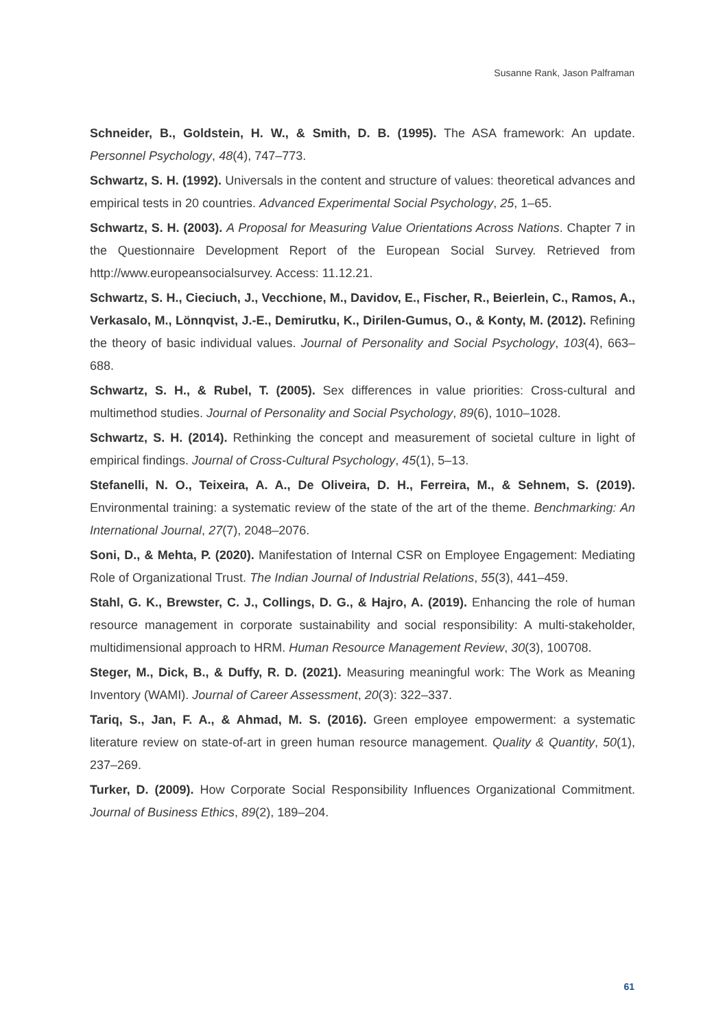Susanne Rank, Jason Palframan
Schneider, B., Goldstein, H. W., & Smith, D. B. (1995). The ASA framework: An update. Personnel Psychology, 48(4), 747–773.
Schwartz, S. H. (1992). Universals in the content and structure of values: theoretical advances and empirical tests in 20 countries. Advanced Experimental Social Psychology, 25, 1–65.
Schwartz, S. H. (2003). A Proposal for Measuring Value Orientations Across Nations. Chapter 7 in the Questionnaire Development Report of the European Social Survey. Retrieved from http://www.europeansocialsurvey. Access: 11.12.21.
Schwartz, S. H., Cieciuch, J., Vecchione, M., Davidov, E., Fischer, R., Beierlein, C., Ramos, A., Verkasalo, M., Lönnqvist, J.-E., Demirutku, K., Dirilen-Gumus, O., & Konty, M. (2012). Refining the theory of basic individual values. Journal of Personality and Social Psychology, 103(4), 663–688.
Schwartz, S. H., & Rubel, T. (2005). Sex differences in value priorities: Cross-cultural and multimethod studies. Journal of Personality and Social Psychology, 89(6), 1010–1028.
Schwartz, S. H. (2014). Rethinking the concept and measurement of societal culture in light of empirical findings. Journal of Cross-Cultural Psychology, 45(1), 5–13.
Stefanelli, N. O., Teixeira, A. A., De Oliveira, D. H., Ferreira, M., & Sehnem, S. (2019). Environmental training: a systematic review of the state of the art of the theme. Benchmarking: An International Journal, 27(7), 2048–2076.
Soni, D., & Mehta, P. (2020). Manifestation of Internal CSR on Employee Engagement: Mediating Role of Organizational Trust. The Indian Journal of Industrial Relations, 55(3), 441–459.
Stahl, G. K., Brewster, C. J., Collings, D. G., & Hajro, A. (2019). Enhancing the role of human resource management in corporate sustainability and social responsibility: A multi-stakeholder, multidimensional approach to HRM. Human Resource Management Review, 30(3), 100708.
Steger, M., Dick, B., & Duffy, R. D. (2021). Measuring meaningful work: The Work as Meaning Inventory (WAMI). Journal of Career Assessment, 20(3): 322–337.
Tariq, S., Jan, F. A., & Ahmad, M. S. (2016). Green employee empowerment: a systematic literature review on state-of-art in green human resource management. Quality & Quantity, 50(1), 237–269.
Turker, D. (2009). How Corporate Social Responsibility Influences Organizational Commitment. Journal of Business Ethics, 89(2), 189–204.
61